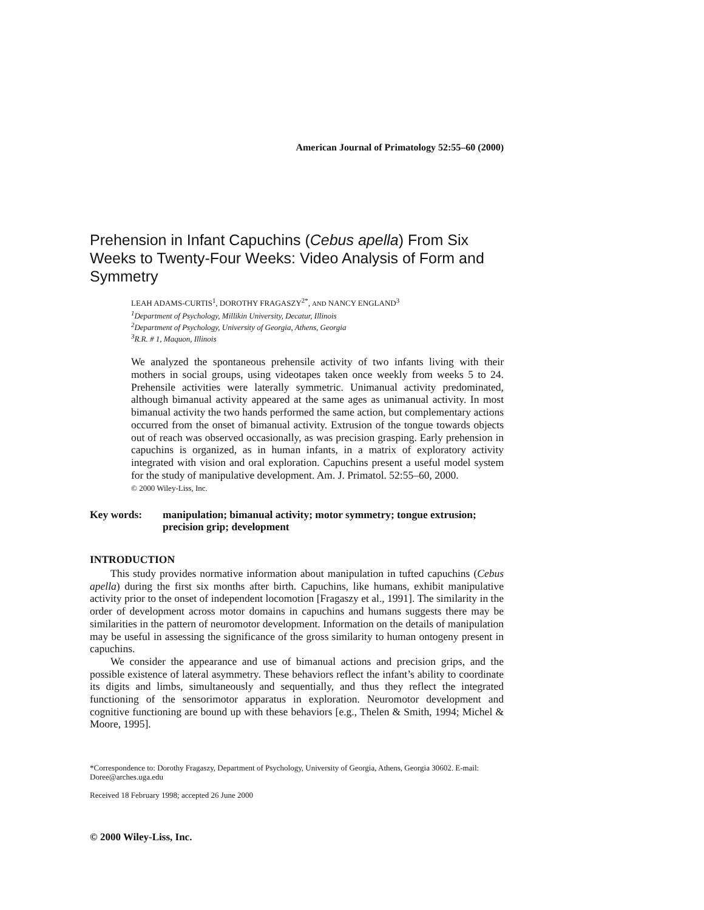American Journal of Primatology 52:55–60 (2000)
Prehension in Infant Capuchins (Cebus apella) From Six Weeks to Twenty-Four Weeks: Video Analysis of Form and Symmetry
LEAH ADAMS-CURTIS<sup>1</sup>, DOROTHY FRAGASZY<sup>2*</sup>, AND NANCY ENGLAND<sup>3</sup>
<sup>1</sup> Department of Psychology, Millikin University, Decatur, Illinois
<sup>2</sup> Department of Psychology, University of Georgia, Athens, Georgia
<sup>3</sup> R.R. # 1, Maquon, Illinois
We analyzed the spontaneous prehensile activity of two infants living with their mothers in social groups, using videotapes taken once weekly from weeks 5 to 24. Prehensile activities were laterally symmetric. Unimanual activity predominated, although bimanual activity appeared at the same ages as unimanual activity. In most bimanual activity the two hands performed the same action, but complementary actions occurred from the onset of bimanual activity. Extrusion of the tongue towards objects out of reach was observed occasionally, as was precision grasping. Early prehension in capuchins is organized, as in human infants, in a matrix of exploratory activity integrated with vision and oral exploration. Capuchins present a useful model system for the study of manipulative development. Am. J. Primatol. 52:55–60, 2000.
© 2000 Wiley-Liss, Inc.
Key words: manipulation; bimanual activity; motor symmetry; tongue extrusion; precision grip; development
INTRODUCTION
This study provides normative information about manipulation in tufted capuchins (Cebus apella) during the first six months after birth. Capuchins, like humans, exhibit manipulative activity prior to the onset of independent locomotion [Fragaszy et al., 1991]. The similarity in the order of development across motor domains in capuchins and humans suggests there may be similarities in the pattern of neuromotor development. Information on the details of manipulation may be useful in assessing the significance of the gross similarity to human ontogeny present in capuchins.
We consider the appearance and use of bimanual actions and precision grips, and the possible existence of lateral asymmetry. These behaviors reflect the infant’s ability to coordinate its digits and limbs, simultaneously and sequentially, and thus they reflect the integrated functioning of the sensorimotor apparatus in exploration. Neuromotor development and cognitive functioning are bound up with these behaviors [e.g., Thelen & Smith, 1994; Michel & Moore, 1995].
*Correspondence to: Dorothy Fragaszy, Department of Psychology, University of Georgia, Athens, Georgia 30602. E-mail: Doree@arches.uga.edu
Received 18 February 1998; accepted 26 June 2000
© 2000 Wiley-Liss, Inc.